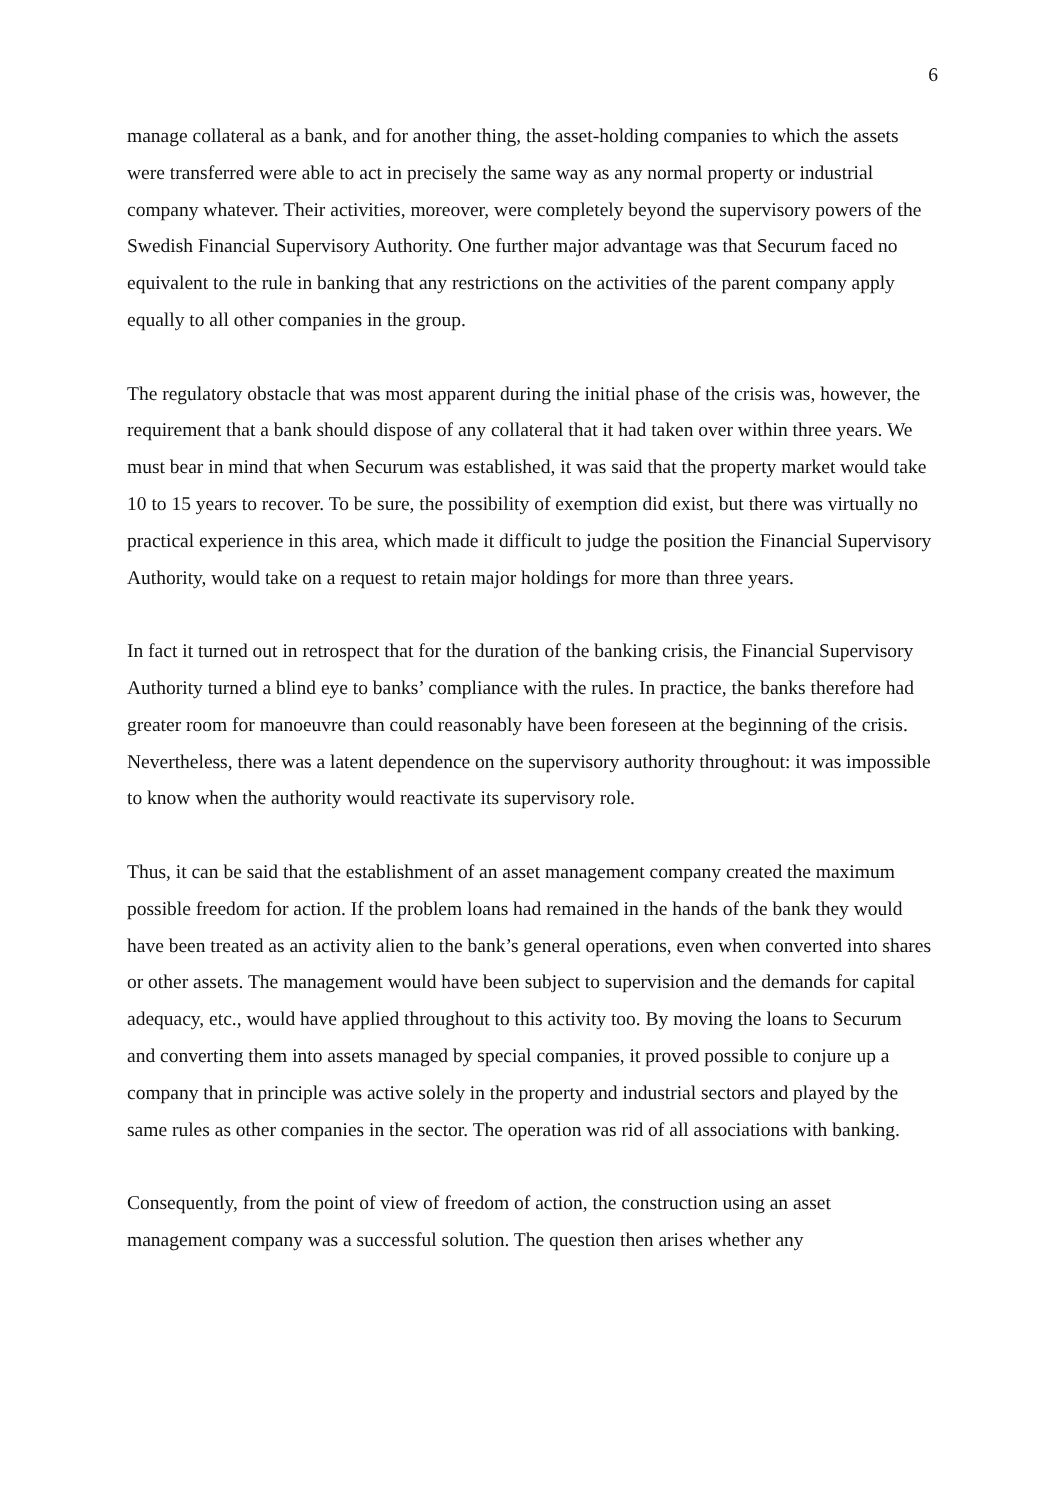6
manage collateral as a bank, and for another thing, the asset-holding companies to which the assets were transferred were able to act in precisely the same way as any normal property or industrial company whatever. Their activities, moreover, were completely beyond the supervisory powers of the Swedish Financial Supervisory Authority. One further major advantage was that Securum faced no equivalent to the rule in banking that any restrictions on the activities of the parent company apply equally to all other companies in the group.
The regulatory obstacle that was most apparent during the initial phase of the crisis was, however, the requirement that a bank should dispose of any collateral that it had taken over within three years. We must bear in mind that when Securum was established, it was said that the property market would take 10 to 15 years to recover. To be sure, the possibility of exemption did exist, but there was virtually no practical experience in this area, which made it difficult to judge the position the Financial Supervisory Authority, would take on a request to retain major holdings for more than three years.
In fact it turned out in retrospect that for the duration of the banking crisis, the Financial Supervisory Authority turned a blind eye to banks’ compliance with the rules. In practice, the banks therefore had greater room for manoeuvre than could reasonably have been foreseen at the beginning of the crisis. Nevertheless, there was a latent dependence on the supervisory authority throughout: it was impossible to know when the authority would reactivate its supervisory role.
Thus, it can be said that the establishment of an asset management company created the maximum possible freedom for action. If the problem loans had remained in the hands of the bank they would have been treated as an activity alien to the bank’s general operations, even when converted into shares or other assets. The management would have been subject to supervision and the demands for capital adequacy, etc., would have applied throughout to this activity too. By moving the loans to Securum and converting them into assets managed by special companies, it proved possible to conjure up a company that in principle was active solely in the property and industrial sectors and played by the same rules as other companies in the sector. The operation was rid of all associations with banking.
Consequently, from the point of view of freedom of action, the construction using an asset management company was a successful solution. The question then arises whether any